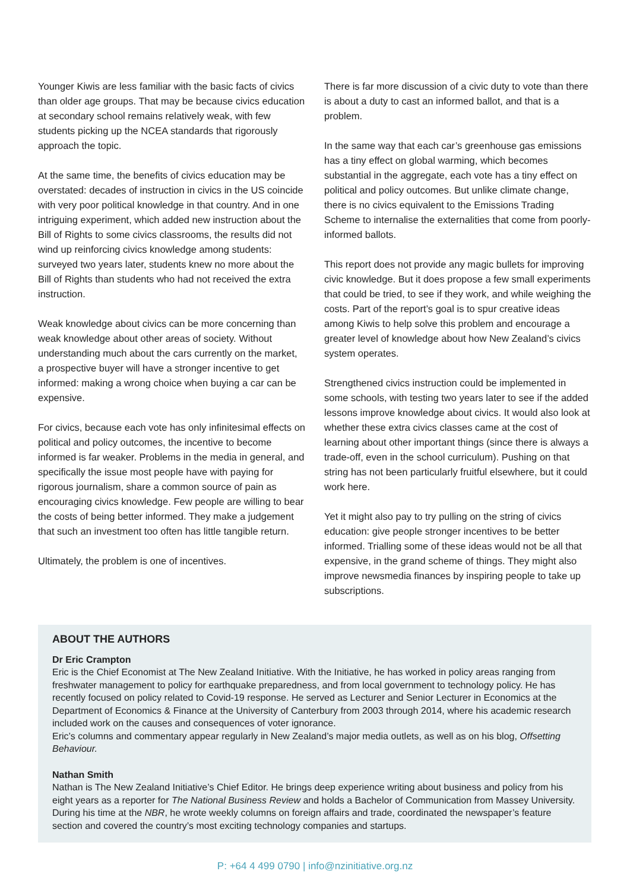Younger Kiwis are less familiar with the basic facts of civics than older age groups. That may be because civics education at secondary school remains relatively weak, with few students picking up the NCEA standards that rigorously approach the topic.
At the same time, the benefits of civics education may be overstated: decades of instruction in civics in the US coincide with very poor political knowledge in that country. And in one intriguing experiment, which added new instruction about the Bill of Rights to some civics classrooms, the results did not wind up reinforcing civics knowledge among students: surveyed two years later, students knew no more about the Bill of Rights than students who had not received the extra instruction.
Weak knowledge about civics can be more concerning than weak knowledge about other areas of society. Without understanding much about the cars currently on the market, a prospective buyer will have a stronger incentive to get informed: making a wrong choice when buying a car can be expensive.
For civics, because each vote has only infinitesimal effects on political and policy outcomes, the incentive to become informed is far weaker. Problems in the media in general, and specifically the issue most people have with paying for rigorous journalism, share a common source of pain as encouraging civics knowledge. Few people are willing to bear the costs of being better informed. They make a judgement that such an investment too often has little tangible return.
Ultimately, the problem is one of incentives.
There is far more discussion of a civic duty to vote than there is about a duty to cast an informed ballot, and that is a problem.
In the same way that each car’s greenhouse gas emissions has a tiny effect on global warming, which becomes substantial in the aggregate, each vote has a tiny effect on political and policy outcomes. But unlike climate change, there is no civics equivalent to the Emissions Trading Scheme to internalise the externalities that come from poorly-informed ballots.
This report does not provide any magic bullets for improving civic knowledge. But it does propose a few small experiments that could be tried, to see if they work, and while weighing the costs. Part of the report’s goal is to spur creative ideas among Kiwis to help solve this problem and encourage a greater level of knowledge about how New Zealand’s civics system operates.
Strengthened civics instruction could be implemented in some schools, with testing two years later to see if the added lessons improve knowledge about civics. It would also look at whether these extra civics classes came at the cost of learning about other important things (since there is always a trade-off, even in the school curriculum). Pushing on that string has not been particularly fruitful elsewhere, but it could work here.
Yet it might also pay to try pulling on the string of civics education: give people stronger incentives to be better informed. Trialling some of these ideas would not be all that expensive, in the grand scheme of things. They might also improve newsmedia finances by inspiring people to take up subscriptions.
ABOUT THE AUTHORS
Dr Eric Crampton
Eric is the Chief Economist at The New Zealand Initiative. With the Initiative, he has worked in policy areas ranging from freshwater management to policy for earthquake preparedness, and from local government to technology policy. He has recently focused on policy related to Covid-19 response. He served as Lecturer and Senior Lecturer in Economics at the Department of Economics & Finance at the University of Canterbury from 2003 through 2014, where his academic research included work on the causes and consequences of voter ignorance.
Eric’s columns and commentary appear regularly in New Zealand’s major media outlets, as well as on his blog, Offsetting Behaviour.
Nathan Smith
Nathan is The New Zealand Initiative’s Chief Editor. He brings deep experience writing about business and policy from his eight years as a reporter for The National Business Review and holds a Bachelor of Communication from Massey University. During his time at the NBR, he wrote weekly columns on foreign affairs and trade, coordinated the newspaper’s feature section and covered the country’s most exciting technology companies and startups.
P: +64 4 499 0790 | info@nzinitiative.org.nz